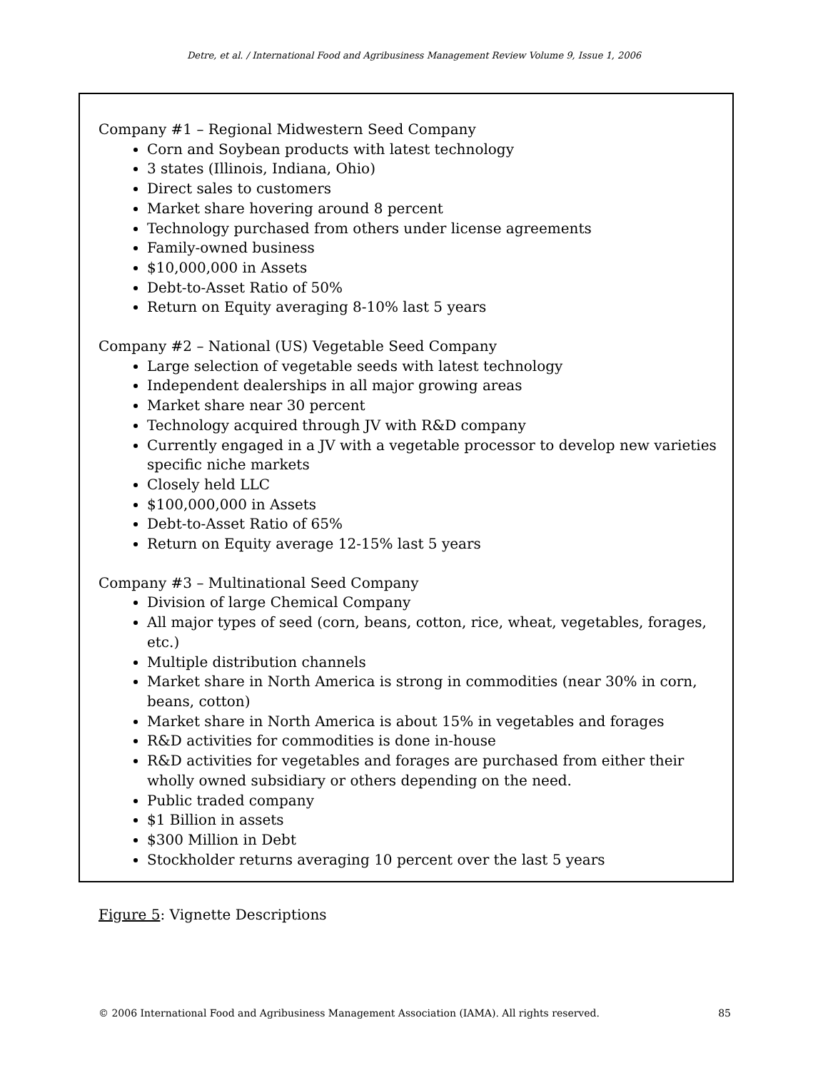Detre, et al. / International Food and Agribusiness Management Review Volume 9, Issue 1, 2006
Company #1 – Regional Midwestern Seed Company
Corn and Soybean products with latest technology
3 states (Illinois, Indiana, Ohio)
Direct sales to customers
Market share hovering around 8 percent
Technology purchased from others under license agreements
Family-owned business
$10,000,000 in Assets
Debt-to-Asset Ratio of 50%
Return on Equity averaging 8-10% last 5 years
Company #2 – National (US) Vegetable Seed Company
Large selection of vegetable seeds with latest technology
Independent dealerships in all major growing areas
Market share near 30 percent
Technology acquired through JV with R&D company
Currently engaged in a JV with a vegetable processor to develop new varieties specific niche markets
Closely held LLC
$100,000,000 in Assets
Debt-to-Asset Ratio of 65%
Return on Equity average 12-15% last 5 years
Company #3 – Multinational Seed Company
Division of large Chemical Company
All major types of seed (corn, beans, cotton, rice, wheat, vegetables, forages, etc.)
Multiple distribution channels
Market share in North America is strong in commodities (near 30% in corn, beans, cotton)
Market share in North America is about 15% in vegetables and forages
R&D activities for commodities is done in-house
R&D activities for vegetables and forages are purchased from either their wholly owned subsidiary or others depending on the need.
Public traded company
$1 Billion in assets
$300 Million in Debt
Stockholder returns averaging 10 percent over the last 5 years
Figure 5: Vignette Descriptions
© 2006 International Food and Agribusiness Management Association (IAMA). All rights reserved. 85